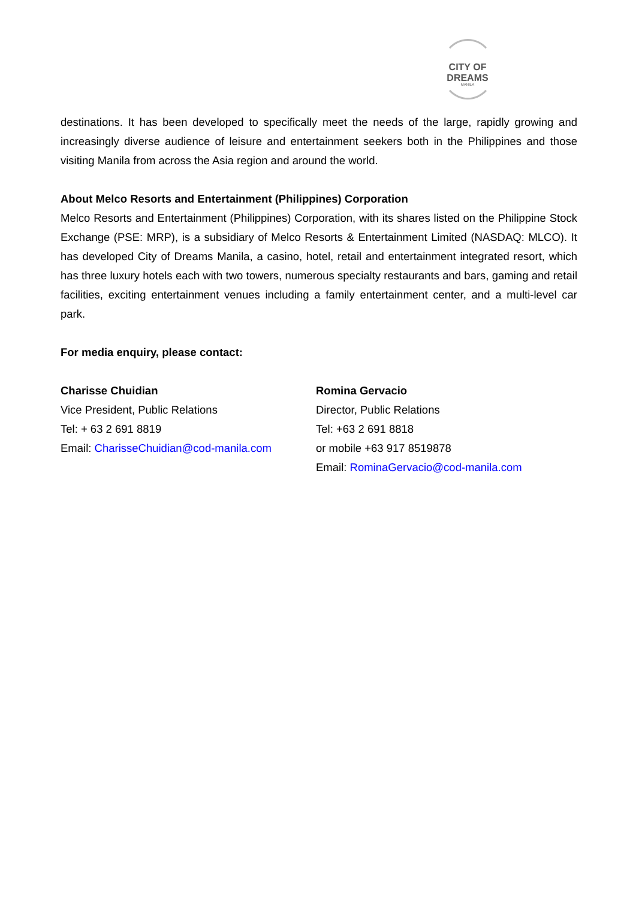CITY OF DREAMS
MANILA
destinations. It has been developed to specifically meet the needs of the large, rapidly growing and increasingly diverse audience of leisure and entertainment seekers both in the Philippines and those visiting Manila from across the Asia region and around the world.
About Melco Resorts and Entertainment (Philippines) Corporation
Melco Resorts and Entertainment (Philippines) Corporation, with its shares listed on the Philippine Stock Exchange (PSE: MRP), is a subsidiary of Melco Resorts & Entertainment Limited (NASDAQ: MLCO). It has developed City of Dreams Manila, a casino, hotel, retail and entertainment integrated resort, which has three luxury hotels each with two towers, numerous specialty restaurants and bars, gaming and retail facilities, exciting entertainment venues including a family entertainment center, and a multi-level car park.
For media enquiry, please contact:
Charisse Chuidian
Vice President, Public Relations
Tel: + 63 2 691 8819
Email: CharisseChuidian@cod-manila.com
Romina Gervacio
Director, Public Relations
Tel: +63 2 691 8818
or mobile +63 917 8519878
Email: RominaGervacio@cod-manila.com